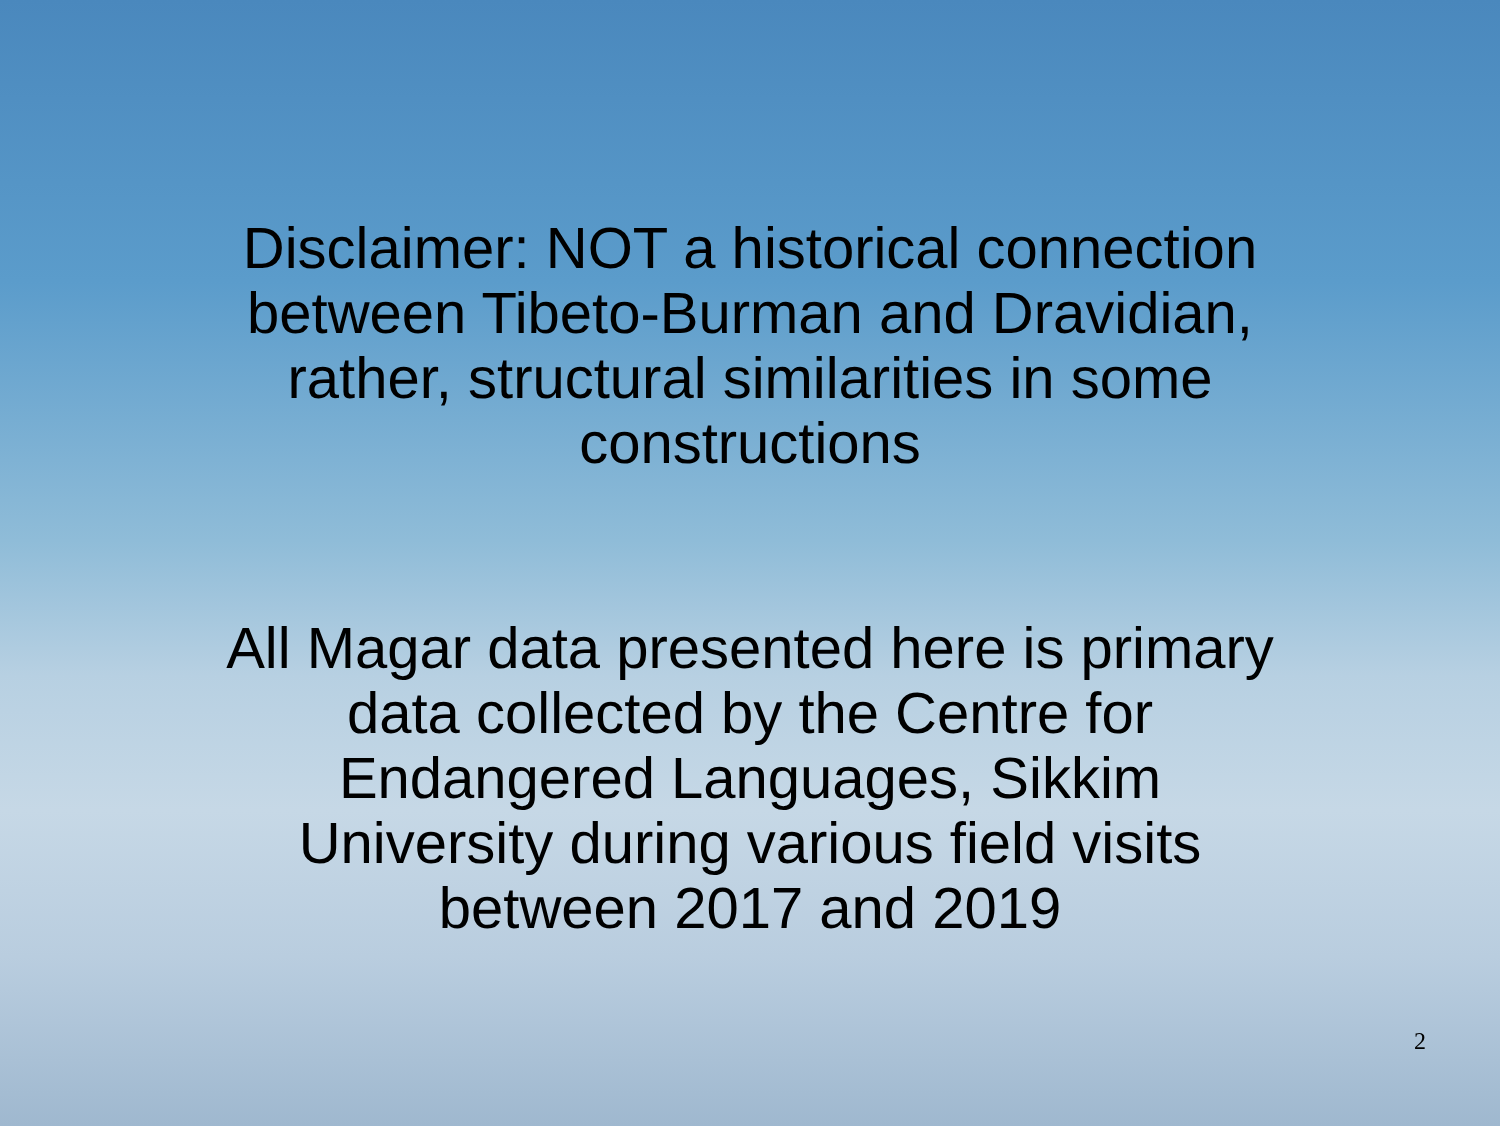Disclaimer: NOT a historical connection
between Tibeto-Burman and Dravidian,
rather, structural similarities in some
constructions
All Magar data presented here is primary
data collected by the Centre for
Endangered Languages, Sikkim
University during various field visits
between 2017 and 2019
2